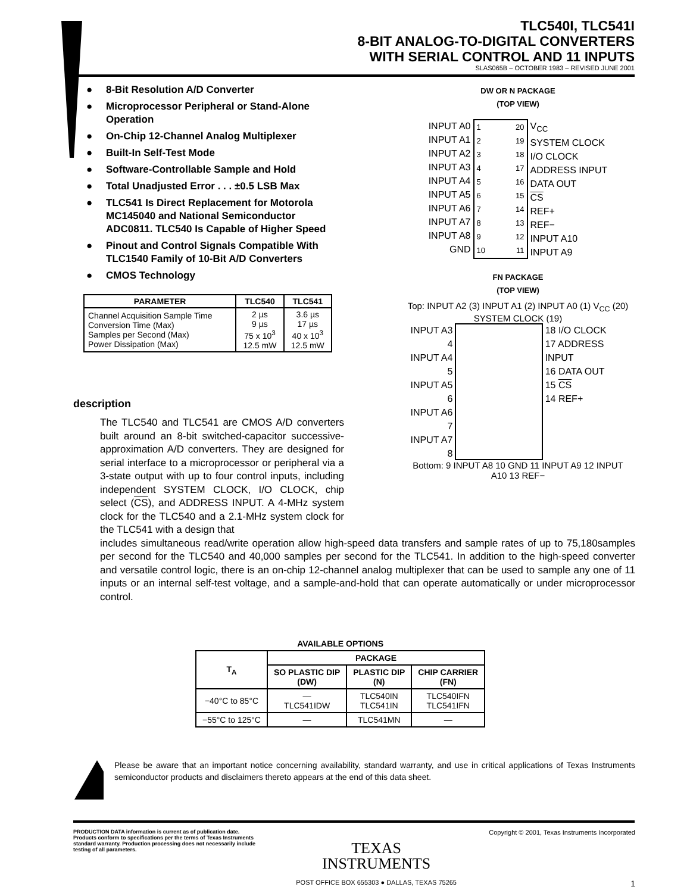TLC540I, TLC541I
8-BIT ANALOG-TO-DIGITAL CONVERTERS
WITH SERIAL CONTROL AND 11 INPUTS
SLAS065B – OCTOBER 1983 – REVISED JUNE 2001
● 8-Bit Resolution A/D Converter
● Microprocessor Peripheral or Stand-Alone Operation
● On-Chip 12-Channel Analog Multiplexer
● Built-In Self-Test Mode
● Software-Controllable Sample and Hold
● Total Unadjusted Error . . . ±0.5 LSB Max
● TLC541 Is Direct Replacement for Motorola MC145040 and National Semiconductor ADC0811. TLC540 Is Capable of Higher Speed
● Pinout and Control Signals Compatible With TLC1540 Family of 10-Bit A/D Converters
● CMOS Technology
| PARAMETER | TLC540 | TLC541 |
| --- | --- | --- |
| Channel Acquisition Sample Time Conversion Time (Max) Samples per Second (Max) Power Dissipation (Max) | 2 µs 9 µs 75 x 10<sup>3</sup> 12.5 mW | 3.6 µs 17 µs 40 x 10<sup>3</sup> 12.5 mW |
DW OR N PACKAGE
(TOP VIEW)
INPUT A0
INPUT A1
INPUT A2
INPUT A3
INPUT A4
INPUT A5
INPUT A6
INPUT A7
INPUT A8
GND
1
2
3
4
5
6
7
8
9
10
20
19
18
17
16
15
14
13
12
11
V<sub>CC</sub>
SYSTEM CLOCK
I/O CLOCK
ADDRESS INPUT
DATA OUT
CS
REF+
REF−
INPUT A10
INPUT A9
FN PACKAGE
(TOP VIEW)
Top: INPUT A2 (3) INPUT A1 (2) INPUT A0 (1) V<sub>CC</sub> (20) SYSTEM CLOCK (19)
INPUT A3 4
INPUT A4 5
INPUT A5 6
INPUT A6 7
INPUT A7 8
18 I/O CLOCK
17 ADDRESS INPUT
16 DATA OUT
15 CS
14 REF+
Bottom: 9 INPUT A8 10 GND 11 INPUT A9 12 INPUT A10 13 REF−
description
The TLC540 and TLC541 are CMOS A/D converters built around an 8-bit switched-capacitor successive-approximation A/D converters. They are designed for serial interface to a microprocessor or peripheral via a 3-state output with up to four control inputs, including independent SYSTEM CLOCK, I/O CLOCK, chip select (CS), and ADDRESS INPUT. A 4-MHz system clock for the TLC540 and a 2.1-MHz system clock for the TLC541 with a design that
includes simultaneous read/write operation allow high-speed data transfers and sample rates of up to 75,180samples per second for the TLC540 and 40,000 samples per second for the TLC541. In addition to the high-speed converter and versatile control logic, there is an on-chip 12-channel analog multiplexer that can be used to sample any one of 11 inputs or an internal self-test voltage, and a sample-and-hold that can operate automatically or under microprocessor control.
AVAILABLE OPTIONS
| T<sub>A</sub> | PACKAGE | | |
| --- | --- | --- | --- |
| | SO PLASTIC DIP (DW) | PLASTIC DIP (N) | CHIP CARRIER (FN) |
| −40°C to 85°C | — TLC541IDW | TLC540IN TLC541IN | TLC540IFN TLC541IFN |
| −55°C to 125°C | — | TLC541MN | — |
Please be aware that an important notice concerning availability, standard warranty, and use in critical applications of Texas Instruments semiconductor products and disclaimers thereto appears at the end of this data sheet.
PRODUCTION DATA information is current as of publication date. Products conform to specifications per the terms of Texas Instruments standard warranty. Production processing does not necessarily include testing of all parameters.
TEXAS
INSTRUMENTS
POST OFFICE BOX 655303 ● DALLAS, TEXAS 75265
Copyright © 2001, Texas Instruments Incorporated
1